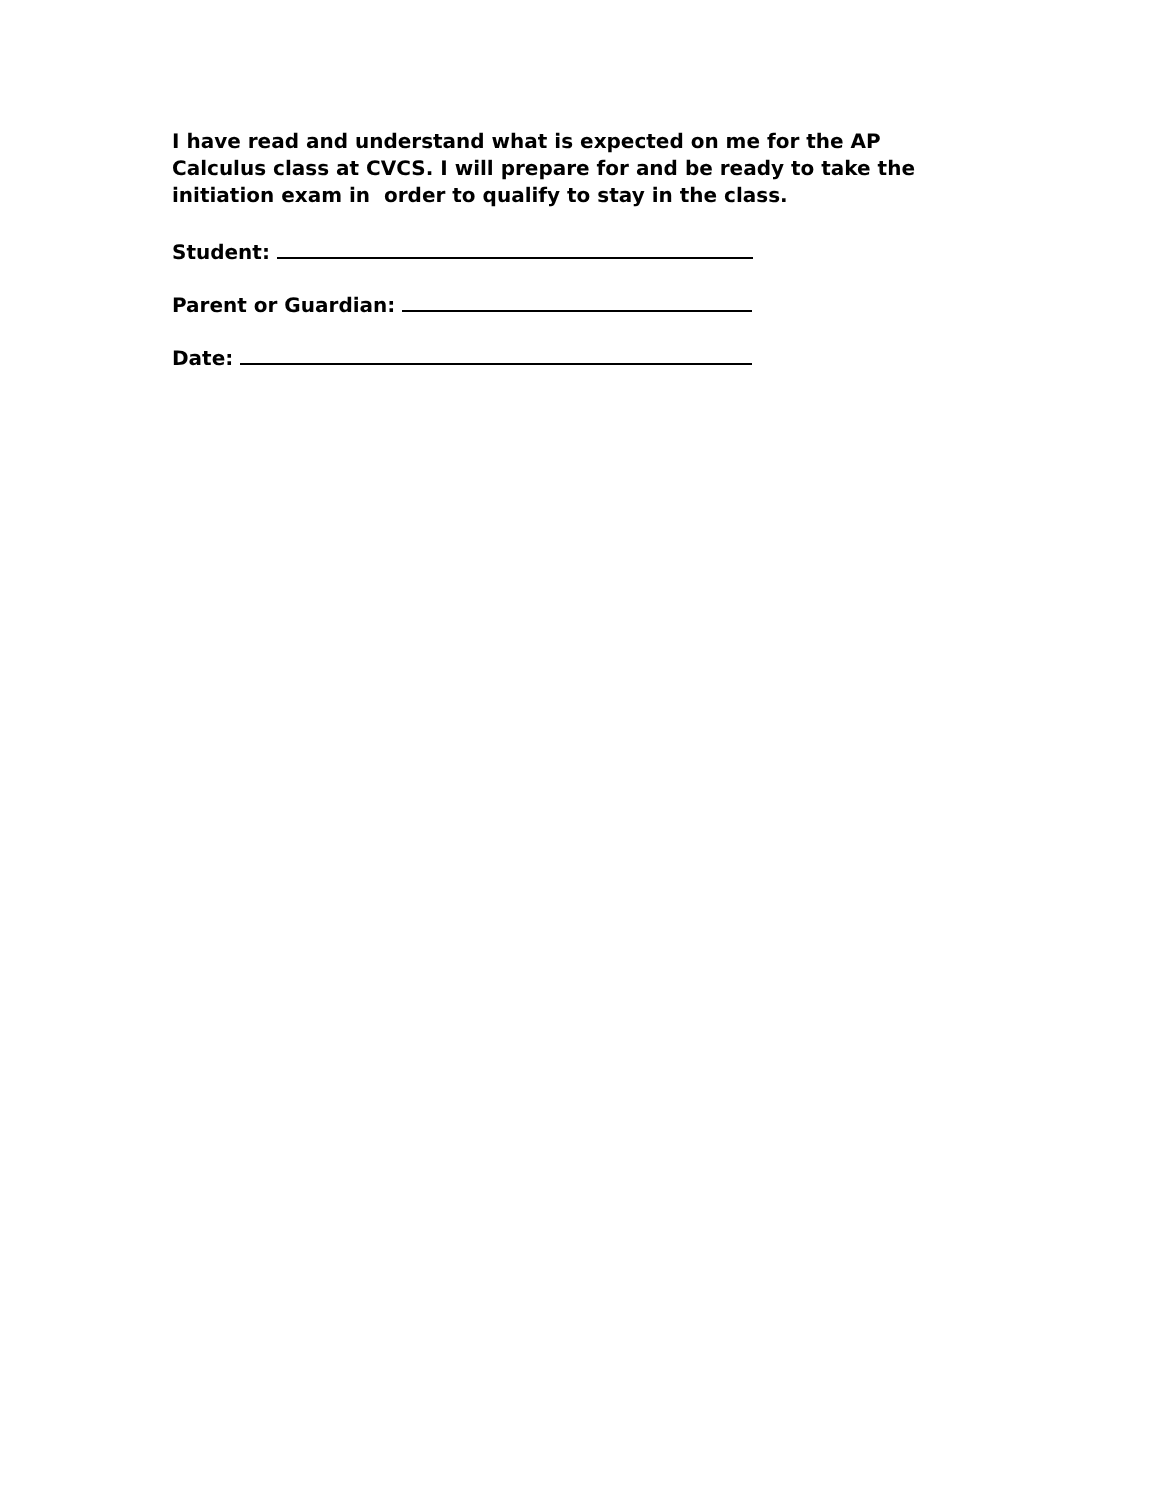I have read and understand what is expected on me for the AP Calculus class at CVCS. I will prepare for and be ready to take the initiation exam in order to qualify to stay in the class.
Student:
Parent or Guardian:
Date: